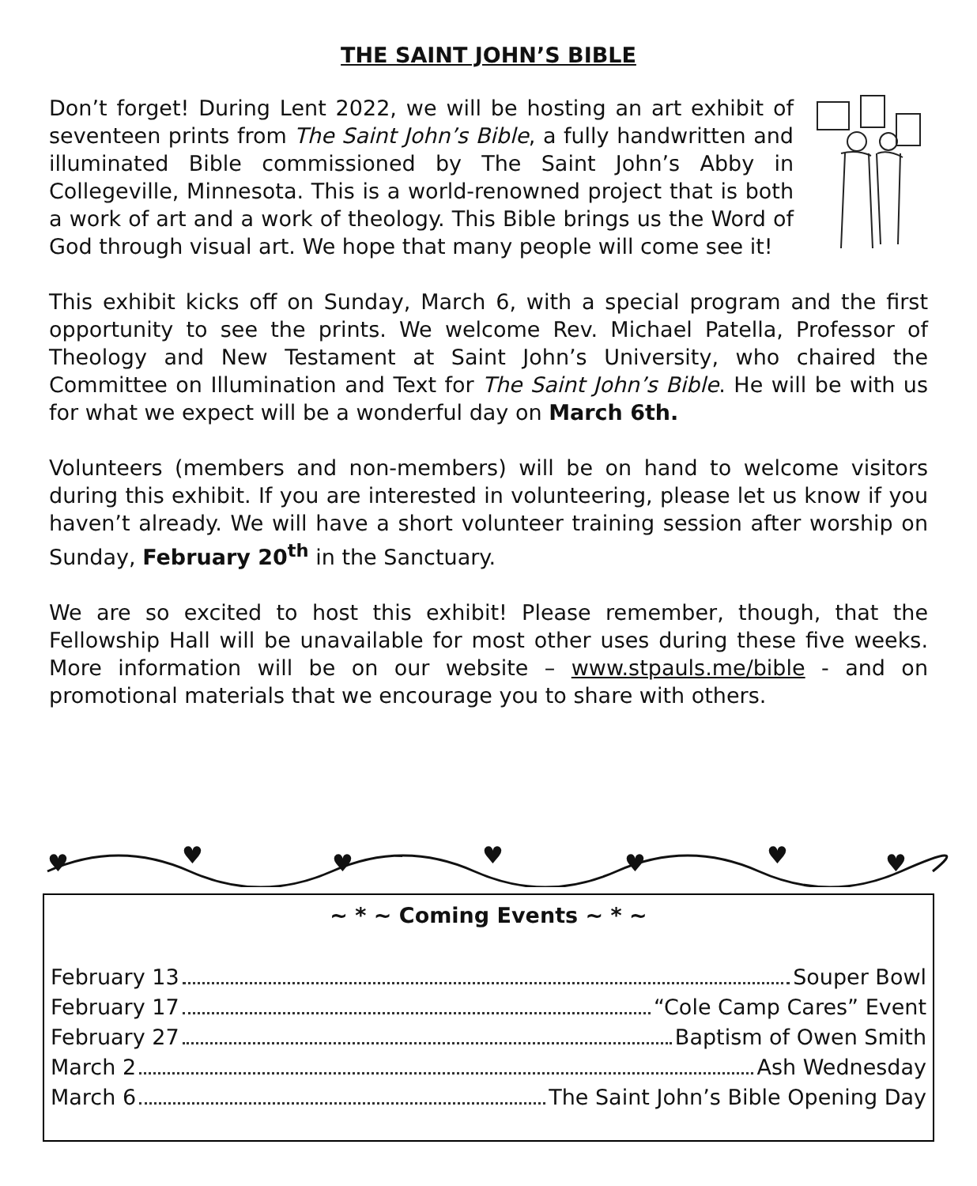THE SAINT JOHN’S BIBLE
Don’t forget! During Lent 2022, we will be hosting an art exhibit of seventeen prints from The Saint John’s Bible, a fully handwritten and illuminated Bible commissioned by The Saint John’s Abby in Collegeville, Minnesota. This is a world-renowned project that is both a work of art and a work of theology. This Bible brings us the Word of God through visual art. We hope that many people will come see it!
This exhibit kicks off on Sunday, March 6, with a special program and the first opportunity to see the prints. We welcome Rev. Michael Patella, Professor of Theology and New Testament at Saint John’s University, who chaired the Committee on Illumination and Text for The Saint John’s Bible. He will be with us for what we expect will be a wonderful day on March 6th.
Volunteers (members and non-members) will be on hand to welcome visitors during this exhibit. If you are interested in volunteering, please let us know if you haven’t already. We will have a short volunteer training session after worship on Sunday, February 20<sup>th</sup> in the Sanctuary.
We are so excited to host this exhibit! Please remember, though, that the Fellowship Hall will be unavailable for most other uses during these five weeks. More information will be on our website – www.stpauls.me/bible - and on promotional materials that we encourage you to share with others.
♥
♥
♥
♥
♥
♥
♥
~ * ~ Coming Events ~ * ~
February 13 Souper Bowl
February 17 “Cole Camp Cares” Event
February 27 Baptism of Owen Smith
March 2 Ash Wednesday
March 6 The Saint John’s Bible Opening Day